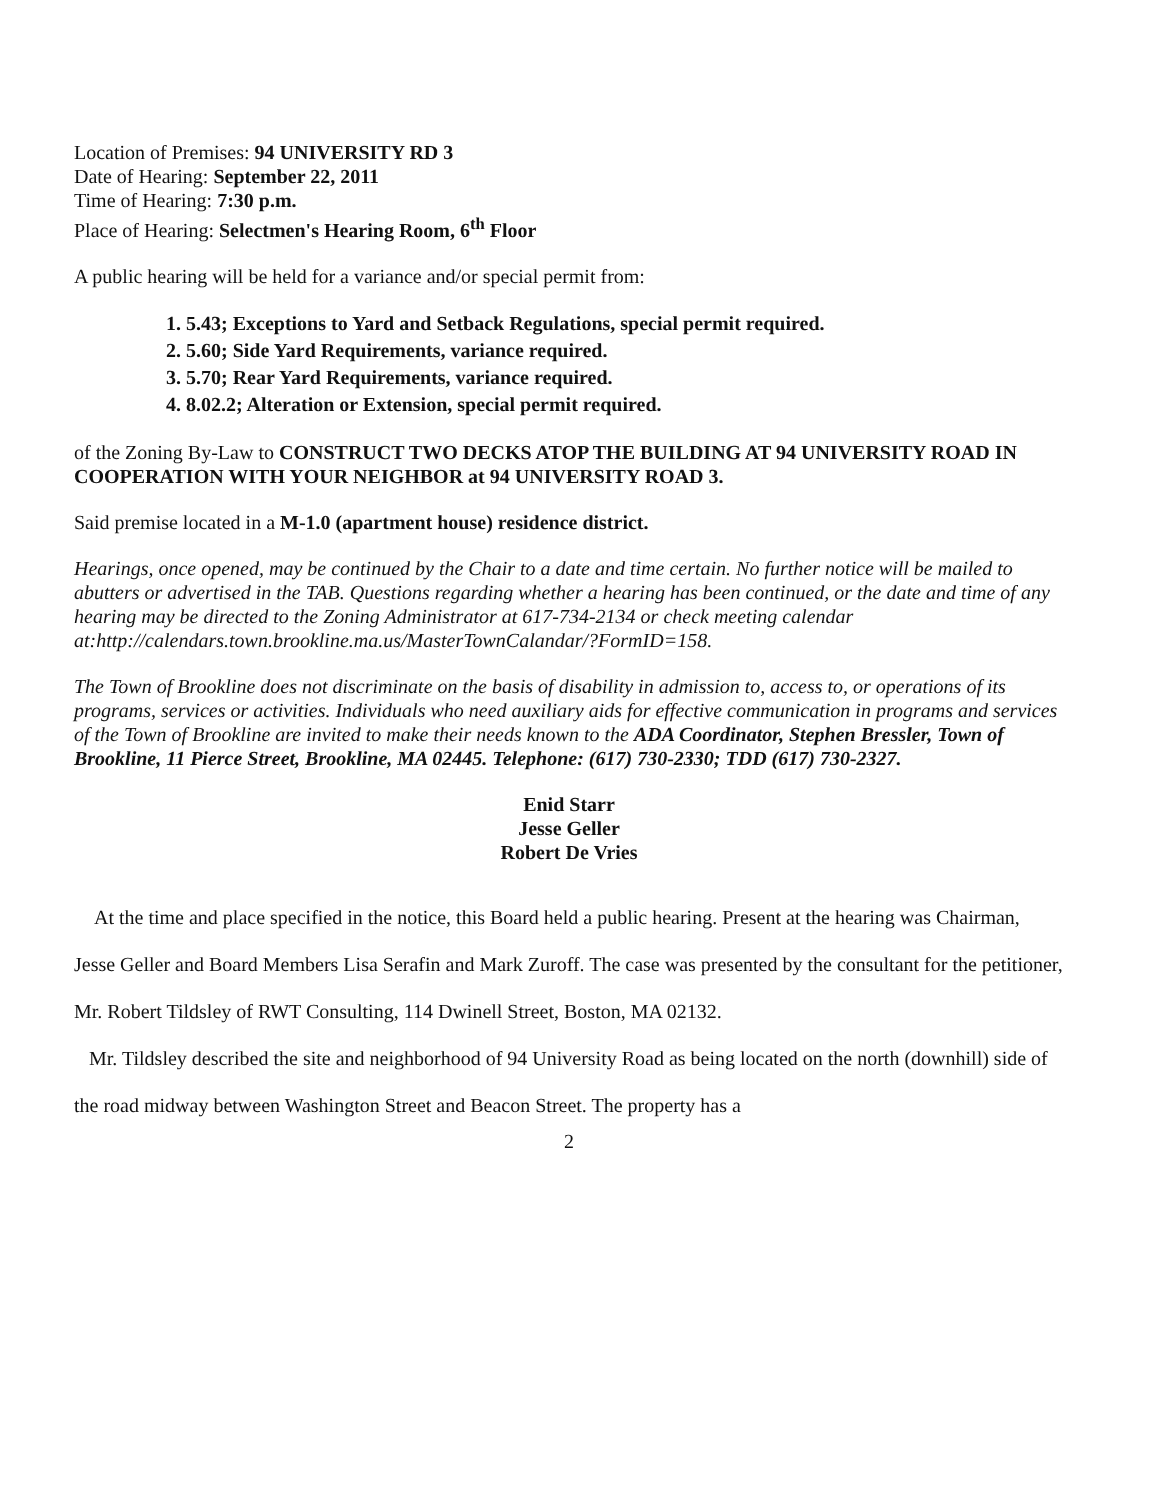Location of Premises: 94 UNIVERSITY RD 3
Date of Hearing: September 22, 2011
Time of Hearing: 7:30 p.m.
Place of Hearing: Selectmen's Hearing Room, 6<sup>th</sup> Floor
A public hearing will be held for a variance and/or special permit from:
1. 5.43; Exceptions to Yard and Setback Regulations, special permit required.
2. 5.60; Side Yard Requirements, variance required.
3. 5.70; Rear Yard Requirements, variance required.
4. 8.02.2; Alteration or Extension, special permit required.
of the Zoning By-Law to CONSTRUCT TWO DECKS ATOP THE BUILDING AT 94 UNIVERSITY ROAD IN COOPERATION WITH YOUR NEIGHBOR at 94 UNIVERSITY ROAD 3.
Said premise located in a M-1.0 (apartment house) residence district.
Hearings, once opened, may be continued by the Chair to a date and time certain. No further notice will be mailed to abutters or advertised in the TAB. Questions regarding whether a hearing has been continued, or the date and time of any hearing may be directed to the Zoning Administrator at 617-734-2134 or check meeting calendar at:http://calendars.town.brookline.ma.us/MasterTownCalandar/?FormID=158.
The Town of Brookline does not discriminate on the basis of disability in admission to, access to, or operations of its programs, services or activities. Individuals who need auxiliary aids for effective communication in programs and services of the Town of Brookline are invited to make their needs known to the ADA Coordinator, Stephen Bressler, Town of Brookline, 11 Pierce Street, Brookline, MA 02445. Telephone: (617) 730-2330; TDD (617) 730-2327.
Enid Starr
Jesse Geller
Robert De Vries
At the time and place specified in the notice, this Board held a public hearing. Present at the hearing was Chairman, Jesse Geller and Board Members Lisa Serafin and Mark Zuroff. The case was presented by the consultant for the petitioner, Mr. Robert Tildsley of RWT Consulting, 114 Dwinell Street, Boston, MA 02132.
Mr. Tildsley described the site and neighborhood of 94 University Road as being located on the north (downhill) side of the road midway between Washington Street and Beacon Street. The property has a
2